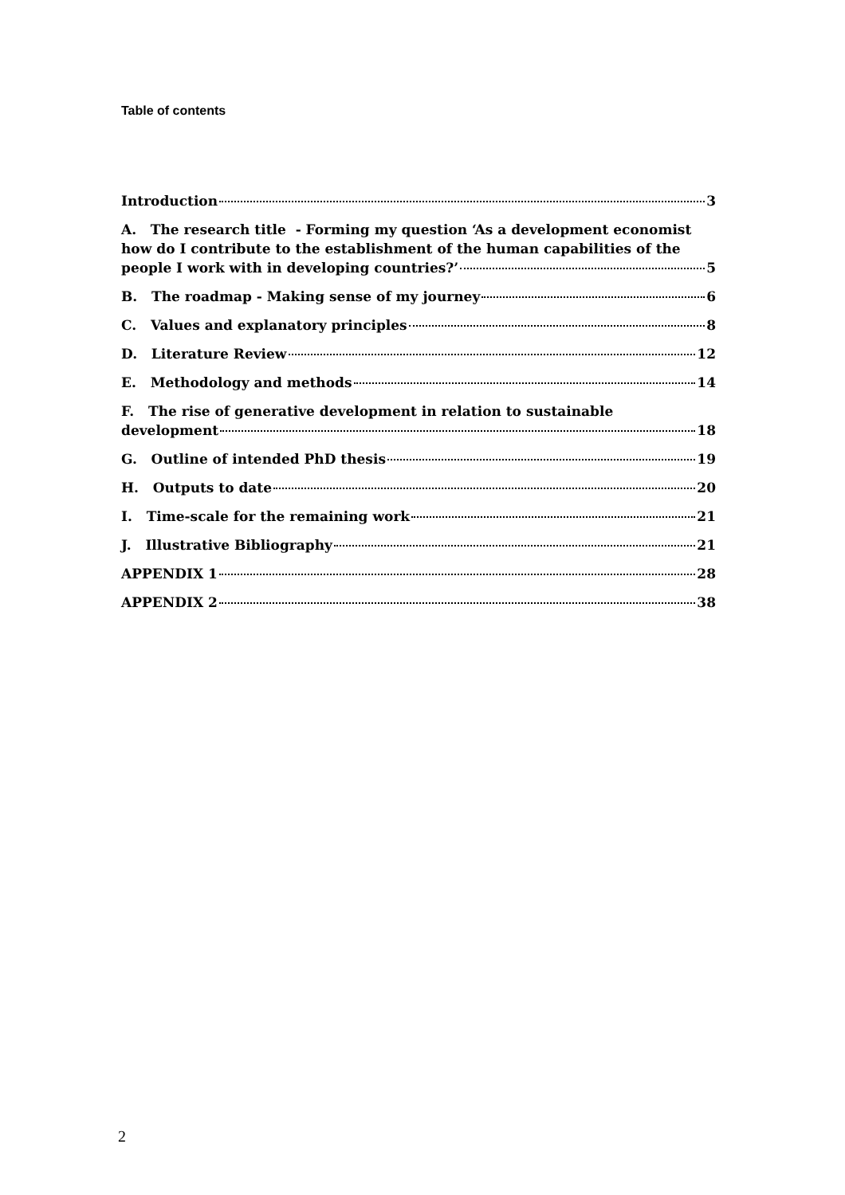Table of contents
Introduction 3
A. The research title - Forming my question ‘As a development economist how do I contribute to the establishment of the human capabilities of the
people I work with in developing countries?’ 5
B. The roadmap - Making sense of my journey 6
C. Values and explanatory principles 8
D. Literature Review 12
E. Methodology and methods 14
F. The rise of generative development in relation to sustainable
development 18
G. Outline of intended PhD thesis 19
H. Outputs to date 20
I. Time-scale for the remaining work 21
J. Illustrative Bibliography 21
APPENDIX 1 28
APPENDIX 2 38
2